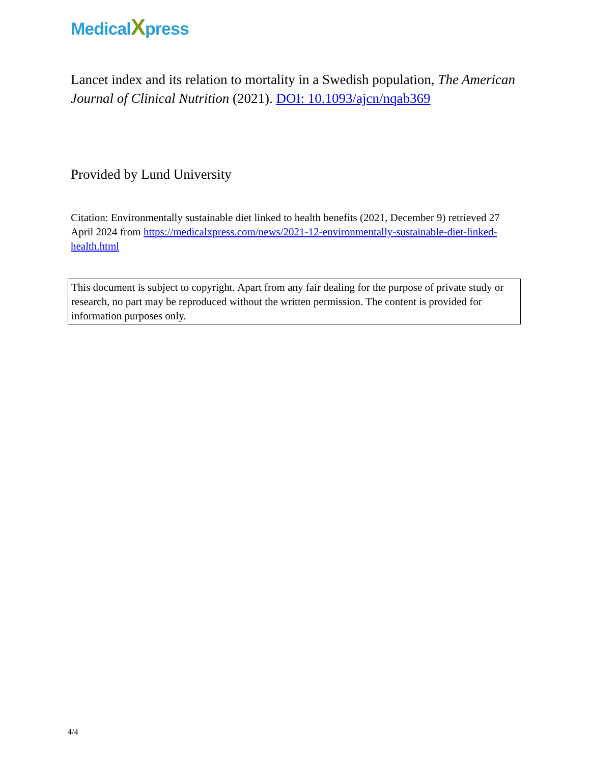MedicalXpress
Lancet index and its relation to mortality in a Swedish population, The American Journal of Clinical Nutrition (2021). DOI: 10.1093/ajcn/nqab369
Provided by Lund University
Citation: Environmentally sustainable diet linked to health benefits (2021, December 9) retrieved 27 April 2024 from https://medicalxpress.com/news/2021-12-environmentally-sustainable-diet-linked-health.html
This document is subject to copyright. Apart from any fair dealing for the purpose of private study or research, no part may be reproduced without the written permission. The content is provided for information purposes only.
4/4